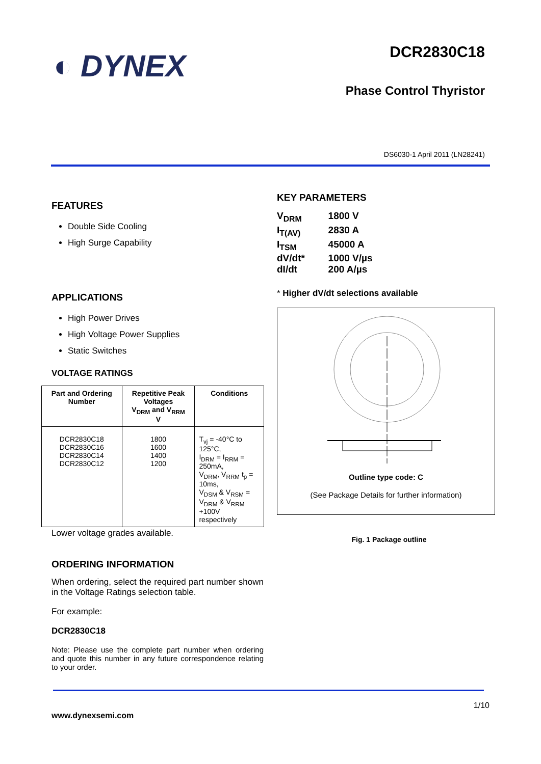◐ DYNEX
DCR2830C18
Phase Control Thyristor
DS6030-1 April 2011 (LN28241)
FEATURES
Double Side Cooling
High Surge Capability
APPLICATIONS
High Power Drives
High Voltage Power Supplies
Static Switches
VOLTAGE RATINGS
| Part and Ordering Number | Repetitive Peak Voltages V<sub>DRM</sub> and V<sub>RRM</sub> V | Conditions |
| --- | --- | --- |
| DCR2830C18 DCR2830C16 DCR2830C14 DCR2830C12 | 1800 1600 1400 1200 | T<sub>vj</sub> = -40°C to 125°C, I<sub>DRM</sub> = I<sub>RRM</sub> = 250mA, V<sub>DRM</sub>, V<sub>RRM</sub> t<sub>p</sub> = 10ms, V<sub>DSM</sub> & V<sub>RSM</sub> = V<sub>DRM</sub> & V<sub>RRM</sub> +100V respectively |
Lower voltage grades available.
ORDERING INFORMATION
When ordering, select the required part number shown in the Voltage Ratings selection table.
For example:
DCR2830C18
Note: Please use the complete part number when ordering and quote this number in any future correspondence relating to your order.
KEY PARAMETERS
| V<sub>DRM</sub> | 1800 V |
| I<sub>T(AV)</sub> | 2830 A |
| I<sub>TSM</sub> | 45000 A |
| dV/dt* | 1000 V/µs |
| dI/dt | 200 A/µs |
* Higher dV/dt selections available
Outline type code: C
(See Package Details for further information)
Fig. 1 Package outline
www.dynexsemi.com 1/10